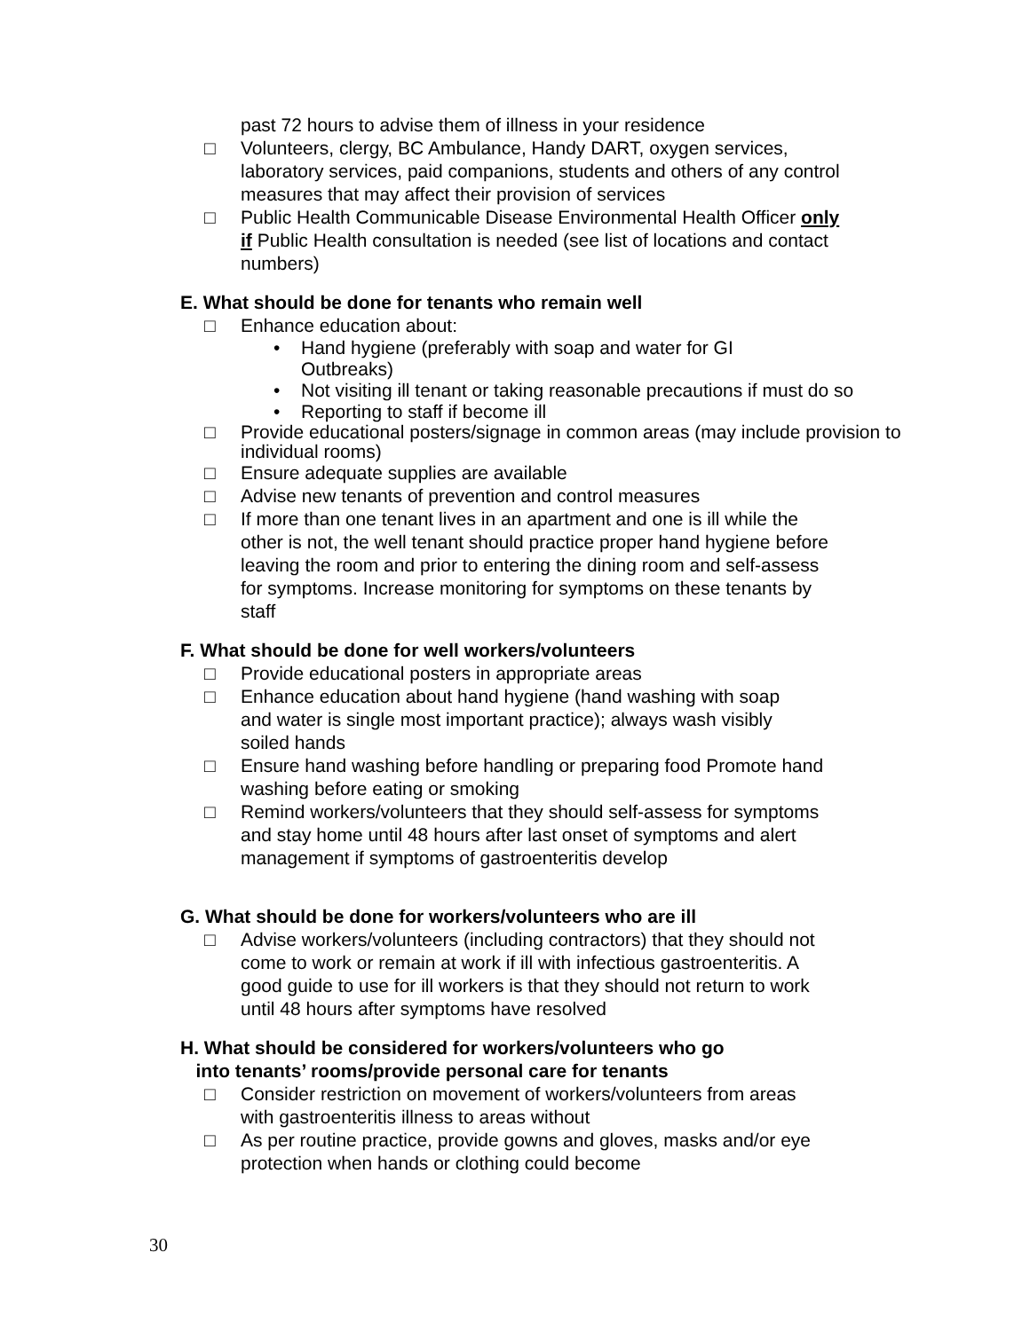past 72 hours to advise them of illness in your residence
□ Volunteers, clergy, BC Ambulance, Handy DART, oxygen services, laboratory services, paid companions, students and others of any control measures that may affect their provision of services
□ Public Health Communicable Disease Environmental Health Officer only if Public Health consultation is needed (see list of locations and contact numbers)
E. What should be done for tenants who remain well
□ Enhance education about:
• Hand hygiene (preferably with soap and water for GI Outbreaks)
• Not visiting ill tenant or taking reasonable precautions if must do so
• Reporting to staff if become ill
□ Provide educational posters/signage in common areas (may include provision to individual rooms)
□ Ensure adequate supplies are available
□ Advise new tenants of prevention and control measures
□ If more than one tenant lives in an apartment and one is ill while the other is not, the well tenant should practice proper hand hygiene before leaving the room and prior to entering the dining room and self-assess for symptoms. Increase monitoring for symptoms on these tenants by staff
F. What should be done for well workers/volunteers
□ Provide educational posters in appropriate areas
□ Enhance education about hand hygiene (hand washing with soap and water is single most important practice); always wash visibly soiled hands
□ Ensure hand washing before handling or preparing food Promote hand washing before eating or smoking
□ Remind workers/volunteers that they should self-assess for symptoms and stay home until 48 hours after last onset of symptoms and alert management if symptoms of gastroenteritis develop
G. What should be done for workers/volunteers who are ill
□ Advise workers/volunteers (including contractors) that they should not come to work or remain at work if ill with infectious gastroenteritis. A good guide to use for ill workers is that they should not return to work until 48 hours after symptoms have resolved
H. What should be considered for workers/volunteers who go
into tenants’ rooms/provide personal care for tenants
□ Consider restriction on movement of workers/volunteers from areas with gastroenteritis illness to areas without
□ As per routine practice, provide gowns and gloves, masks and/or eye protection when hands or clothing could become
30